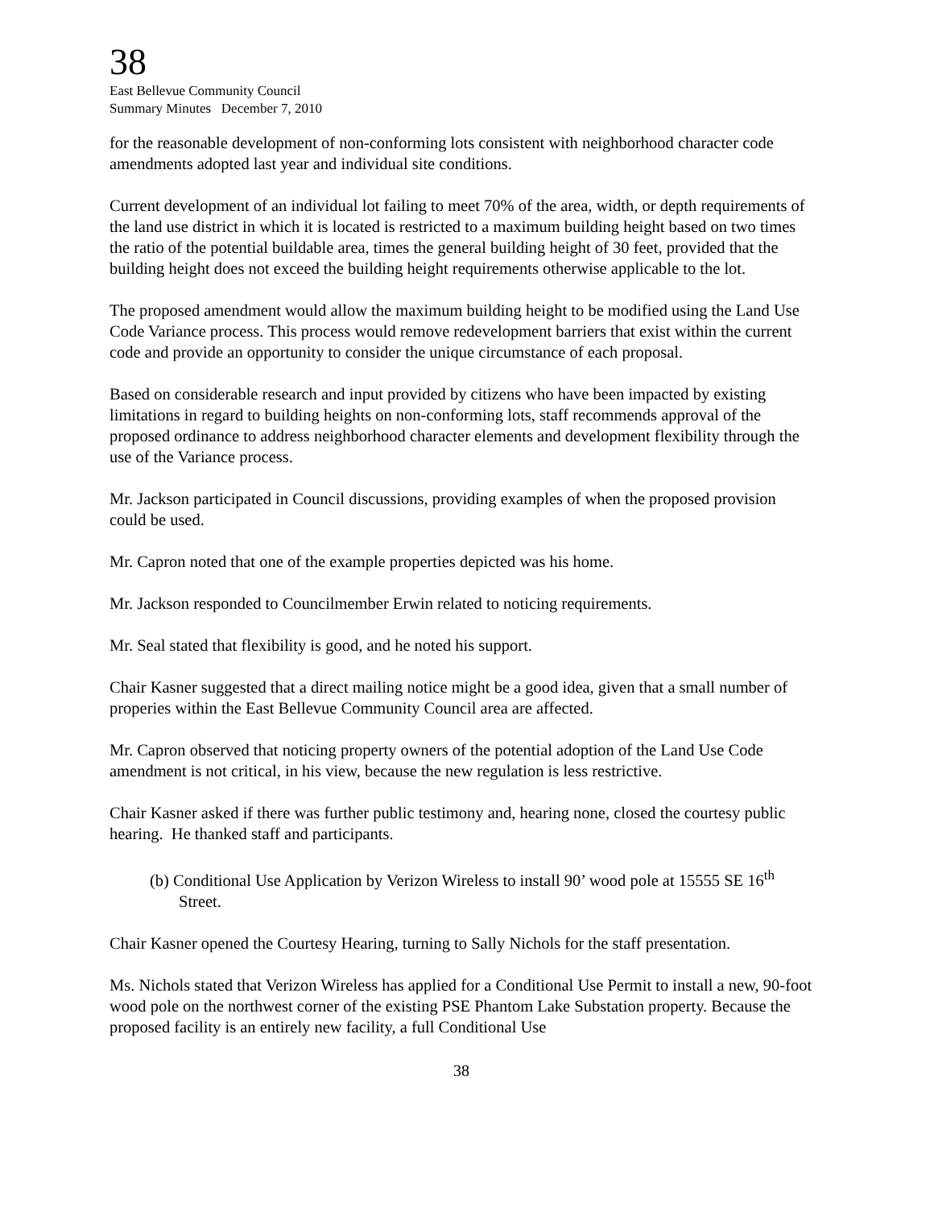38
East Bellevue Community Council
Summary Minutes December 7, 2010
for the reasonable development of non-conforming lots consistent with neighborhood character code amendments adopted last year and individual site conditions.
Current development of an individual lot failing to meet 70% of the area, width, or depth requirements of the land use district in which it is located is restricted to a maximum building height based on two times the ratio of the potential buildable area, times the general building height of 30 feet, provided that the building height does not exceed the building height requirements otherwise applicable to the lot.
The proposed amendment would allow the maximum building height to be modified using the Land Use Code Variance process. This process would remove redevelopment barriers that exist within the current code and provide an opportunity to consider the unique circumstance of each proposal.
Based on considerable research and input provided by citizens who have been impacted by existing limitations in regard to building heights on non-conforming lots, staff recommends approval of the proposed ordinance to address neighborhood character elements and development flexibility through the use of the Variance process.
Mr. Jackson participated in Council discussions, providing examples of when the proposed provision could be used.
Mr. Capron noted that one of the example properties depicted was his home.
Mr. Jackson responded to Councilmember Erwin related to noticing requirements.
Mr. Seal stated that flexibility is good, and he noted his support.
Chair Kasner suggested that a direct mailing notice might be a good idea, given that a small number of properies within the East Bellevue Community Council area are affected.
Mr. Capron observed that noticing property owners of the potential adoption of the Land Use Code amendment is not critical, in his view, because the new regulation is less restrictive.
Chair Kasner asked if there was further public testimony and, hearing none, closed the courtesy public hearing. He thanked staff and participants.
(b) Conditional Use Application by Verizon Wireless to install 90’ wood pole at 15555 SE 16<sup>th</sup> Street.
Chair Kasner opened the Courtesy Hearing, turning to Sally Nichols for the staff presentation.
Ms. Nichols stated that Verizon Wireless has applied for a Conditional Use Permit to install a new, 90-foot wood pole on the northwest corner of the existing PSE Phantom Lake Substation property. Because the proposed facility is an entirely new facility, a full Conditional Use
38